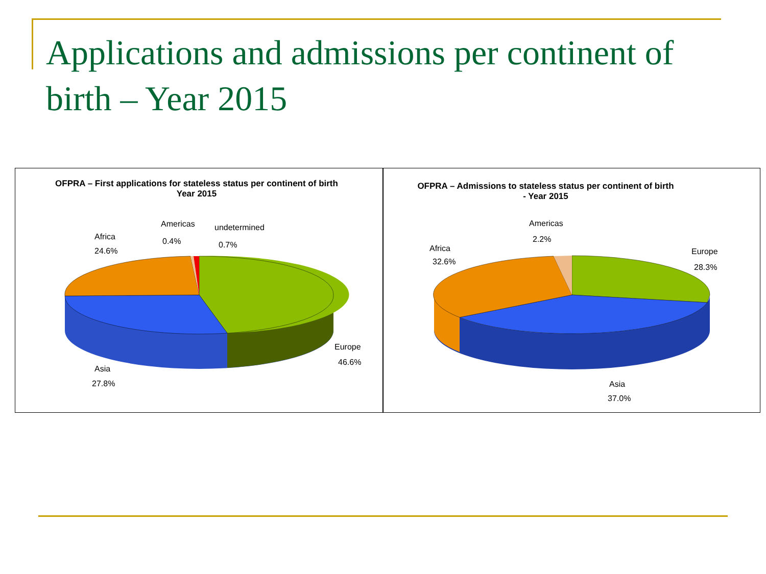Applications and admissions per continent of birth – Year 2015
OFPRA – First applications for stateless status per continent of birth
Year 2015
Americas
0.4%
undetermined
0.7%
Africa
24.6%
Europe
46.6%
Asia
27.8%
OFPRA – Admissions to stateless status per continent of birth
- Year 2015
Americas
2.2%
Africa
32.6%
Europe
28.3%
Asia
37.0%